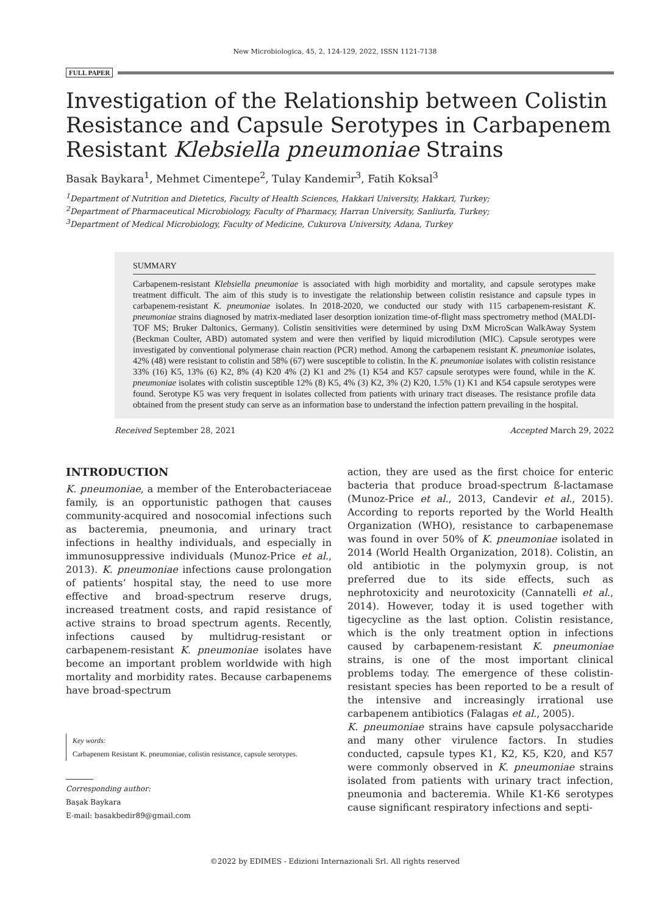New Microbiologica, 45, 2, 124-129, 2022, ISSN 1121-7138
FULL PAPER
Investigation of the Relationship between Colistin Resistance and Capsule Serotypes in Carbapenem Resistant Klebsiella pneumoniae Strains
Basak Baykara<sup>1</sup>, Mehmet Cimentepe<sup>2</sup>, Tulay Kandemir<sup>3</sup>, Fatih Koksal<sup>3</sup>
<sup>1</sup> Department of Nutrition and Dietetics, Faculty of Health Sciences, Hakkari University, Hakkari, Turkey;
<sup>2</sup> Department of Pharmaceutical Microbiology, Faculty of Pharmacy, Harran University, Sanliurfa, Turkey;
<sup>3</sup> Department of Medical Microbiology, Faculty of Medicine, Cukurova University, Adana, Turkey
SUMMARY
Carbapenem-resistant Klebsiella pneumoniae is associated with high morbidity and mortality, and capsule serotypes make treatment difficult. The aim of this study is to investigate the relationship between colistin resistance and capsule types in carbapenem-resistant K. pneumoniae isolates. In 2018-2020, we conducted our study with 115 carbapenem-resistant K. pneumoniae strains diagnosed by matrix-mediated laser desorption ionization time-of-flight mass spectrometry method (MALDI-TOF MS; Bruker Daltonics, Germany). Colistin sensitivities were determined by using DxM MicroScan WalkAway System (Beckman Coulter, ABD) automated system and were then verified by liquid microdilution (MIC). Capsule serotypes were investigated by conventional polymerase chain reaction (PCR) method. Among the carbapenem resistant K. pneumoniae isolates, 42% (48) were resistant to colistin and 58% (67) were susceptible to colistin. In the K. pneumoniae isolates with colistin resistance 33% (16) K5, 13% (6) K2, 8% (4) K20 4% (2) K1 and 2% (1) K54 and K57 capsule serotypes were found, while in the K. pneumoniae isolates with colistin susceptible 12% (8) K5, 4% (3) K2, 3% (2) K20, 1.5% (1) K1 and K54 capsule serotypes were found. Serotype K5 was very frequent in isolates collected from patients with urinary tract diseases. The resistance profile data obtained from the present study can serve as an information base to understand the infection pattern prevailing in the hospital.
Received September 28, 2021 Accepted March 29, 2022
INTRODUCTION
K. pneumoniae, a member of the Enterobacteriaceae family, is an opportunistic pathogen that causes community-acquired and nosocomial infections such as bacteremia, pneumonia, and urinary tract infections in healthy individuals, and especially in immunosuppressive individuals (Munoz-Price et al., 2013). K. pneumoniae infections cause prolongation of patients’ hospital stay, the need to use more effective and broad-spectrum reserve drugs, increased treatment costs, and rapid resistance of active strains to broad spectrum agents. Recently, infections caused by multidrug-resistant or carbapenem-resistant K. pneumoniae isolates have become an important problem worldwide with high mortality and morbidity rates. Because carbapenems have broad-spectrum
Key words:
Carbapenem Resistant K. pneumoniae, colistin resistance, capsule serotypes.
Corresponding author:
Başak Baykara
E-mail: basakbedir89@gmail.com
action, they are used as the first choice for enteric bacteria that produce broad-spectrum ß-lactamase (Munoz-Price et al., 2013, Candevir et al., 2015). According to reports reported by the World Health Organization (WHO), resistance to carbapenemase was found in over 50% of K. pneumoniae isolated in 2014 (World Health Organization, 2018). Colistin, an old antibiotic in the polymyxin group, is not preferred due to its side effects, such as nephrotoxicity and neurotoxicity (Cannatelli et al., 2014). However, today it is used together with tigecycline as the last option. Colistin resistance, which is the only treatment option in infections caused by carbapenem-resistant K. pneumoniae strains, is one of the most important clinical problems today. The emergence of these colistin-resistant species has been reported to be a result of the intensive and increasingly irrational use carbapenem antibiotics (Falagas et al., 2005).
K. pneumoniae strains have capsule polysaccharide and many other virulence factors. In studies conducted, capsule types K1, K2, K5, K20, and K57 were commonly observed in K. pneumoniae strains isolated from patients with urinary tract infection, pneumonia and bacteremia. While K1-K6 serotypes cause significant respiratory infections and septi-
©2022 by EDIMES - Edizioni Internazionali Srl. All rights reserved